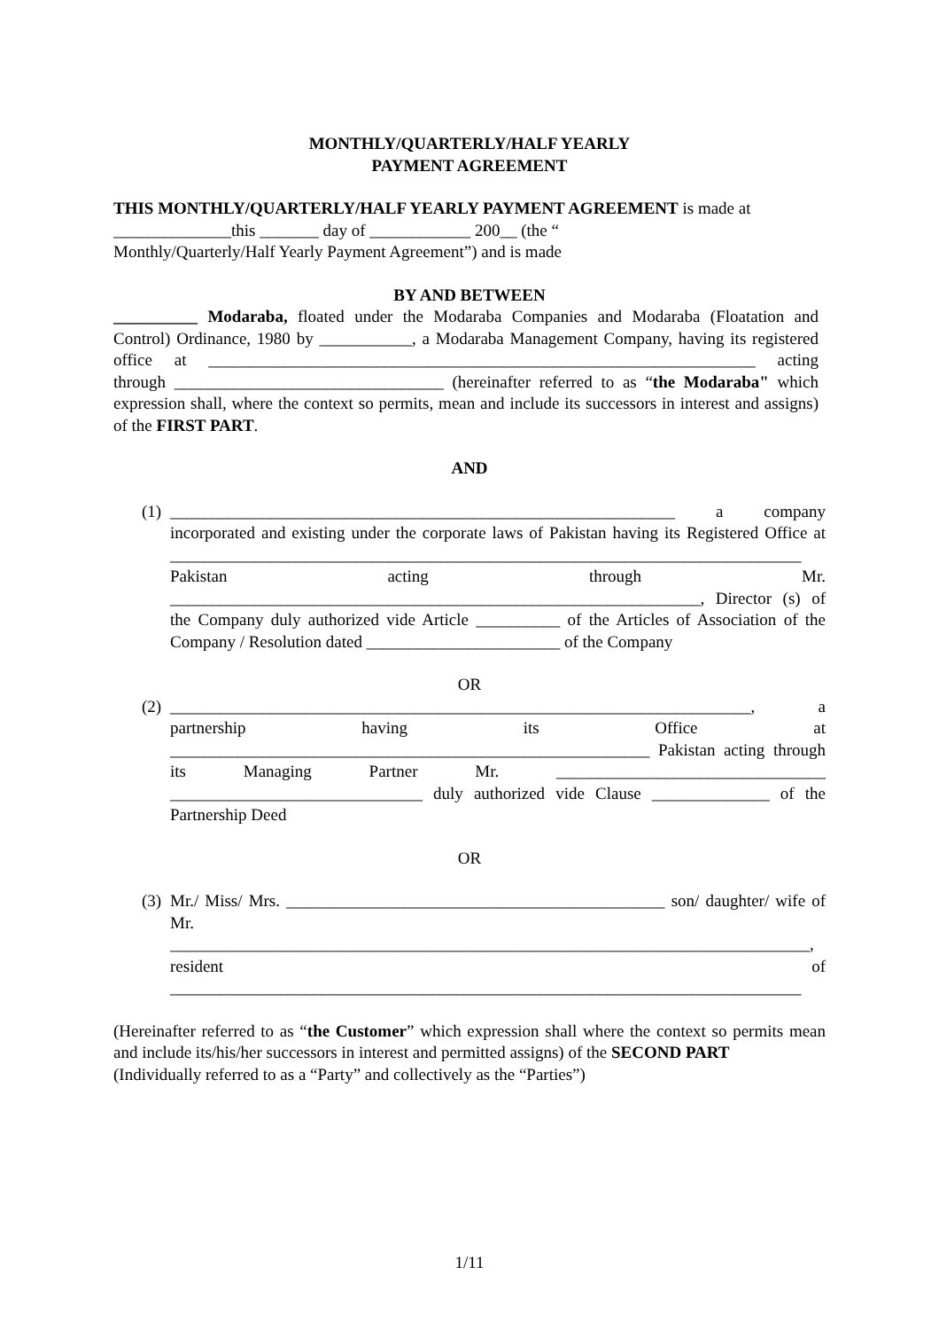MONTHLY/QUARTERLY/HALF YEARLY
PAYMENT AGREEMENT
THIS MONTHLY/QUARTERLY/HALF YEARLY PAYMENT AGREEMENT is made at ______________this _______ day of ____________ 200__ (the “
Monthly/Quarterly/Half Yearly Payment Agreement”) and is made
BY AND BETWEEN
__________ Modaraba, floated under the Modaraba Companies and Modaraba (Floatation and Control) Ordinance, 1980 by ___________, a Modaraba Management Company, having its registered office at _________________________________________________________________ acting through ________________________________ (hereinafter referred to as “the Modaraba" which expression shall, where the context so permits, mean and include its successors in interest and assigns) of the FIRST PART.
AND
(1) ____________________________________________________________ a company incorporated and existing under the corporate laws of Pakistan having its Registered Office at ___________________________________________________________________________ Pakistan acting through Mr. _______________________________________________________________, Director (s) of the Company duly authorized vide Article __________ of the Articles of Association of the Company / Resolution dated _______________________ of the Company
OR
(2) _____________________________________________________________________, a partnership having its Office at _________________________________________________________ Pakistan acting through its Managing Partner Mr. ________________________________ ______________________________ duly authorized vide Clause ______________ of the Partnership Deed
OR
(3) Mr./ Miss/ Mrs. _____________________________________________ son/ daughter/ wife of Mr. ____________________________________________________________________________, resident of ___________________________________________________________________________
(Hereinafter referred to as “the Customer” which expression shall where the context so permits mean and include its/his/her successors in interest and permitted assigns) of the SECOND PART
(Individually referred to as a “Party” and collectively as the “Parties”)
1/11